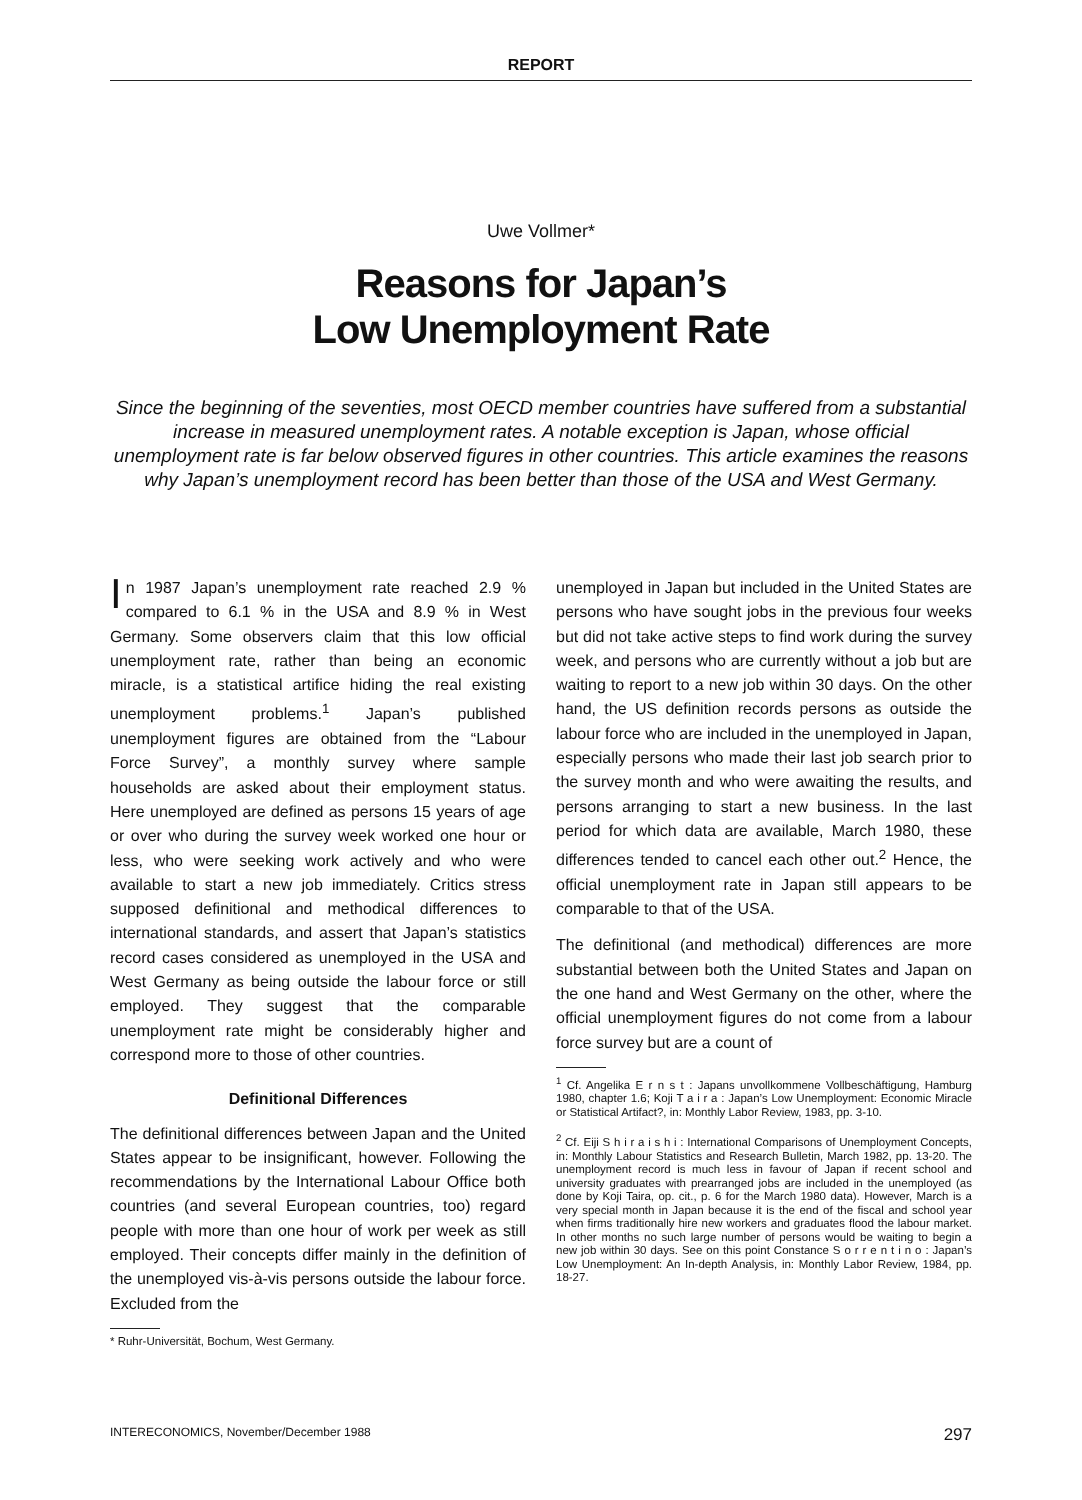REPORT
Uwe Vollmer*
Reasons for Japan’s
Low Unemployment Rate
Since the beginning of the seventies, most OECD member countries have suffered from a substantial increase in measured unemployment rates. A notable exception is Japan, whose official unemployment rate is far below observed figures in other countries. This article examines the reasons why Japan’s unemployment record has been better than those of the USA and West Germany.
In 1987 Japan’s unemployment rate reached 2.9 % compared to 6.1 % in the USA and 8.9 % in West Germany. Some observers claim that this low official unemployment rate, rather than being an economic miracle, is a statistical artifice hiding the real existing unemployment problems.<sup>1</sup> Japan’s published unemployment figures are obtained from the “Labour Force Survey”, a monthly survey where sample households are asked about their employment status. Here unemployed are defined as persons 15 years of age or over who during the survey week worked one hour or less, who were seeking work actively and who were available to start a new job immediately. Critics stress supposed definitional and methodical differences to international standards, and assert that Japan’s statistics record cases considered as unemployed in the USA and West Germany as being outside the labour force or still employed. They suggest that the comparable unemployment rate might be considerably higher and correspond more to those of other countries.
Definitional Differences
The definitional differences between Japan and the United States appear to be insignificant, however. Following the recommendations by the International Labour Office both countries (and several European countries, too) regard people with more than one hour of work per week as still employed. Their concepts differ mainly in the definition of the unemployed vis-à-vis persons outside the labour force. Excluded from the
* Ruhr-Universität, Bochum, West Germany.
unemployed in Japan but included in the United States are persons who have sought jobs in the previous four weeks but did not take active steps to find work during the survey week, and persons who are currently without a job but are waiting to report to a new job within 30 days. On the other hand, the US definition records persons as outside the labour force who are included in the unemployed in Japan, especially persons who made their last job search prior to the survey month and who were awaiting the results, and persons arranging to start a new business. In the last period for which data are available, March 1980, these differences tended to cancel each other out.<sup>2</sup> Hence, the official unemployment rate in Japan still appears to be comparable to that of the USA.
The definitional (and methodical) differences are more substantial between both the United States and Japan on the one hand and West Germany on the other, where the official unemployment figures do not come from a labour force survey but are a count of
<sup>1</sup> Cf. Angelika E r n s t : Japans unvollkommene Vollbeschäftigung, Hamburg 1980, chapter 1.6; Koji T a i r a : Japan’s Low Unemployment: Economic Miracle or Statistical Artifact?, in: Monthly Labor Review, 1983, pp. 3-10.
<sup>2</sup> Cf. Eiji S h i r a i s h i : International Comparisons of Unemployment Concepts, in: Monthly Labour Statistics and Research Bulletin, March 1982, pp. 13-20. The unemployment record is much less in favour of Japan if recent school and university graduates with prearranged jobs are included in the unemployed (as done by Koji Taira, op. cit., p. 6 for the March 1980 data). However, March is a very special month in Japan because it is the end of the fiscal and school year when firms traditionally hire new workers and graduates flood the labour market. In other months no such large number of persons would be waiting to begin a new job within 30 days. See on this point Constance S o r r e n t i n o : Japan’s Low Unemployment: An In-depth Analysis, in: Monthly Labor Review, 1984, pp. 18-27.
INTERECONOMICS, November/December 1988 297